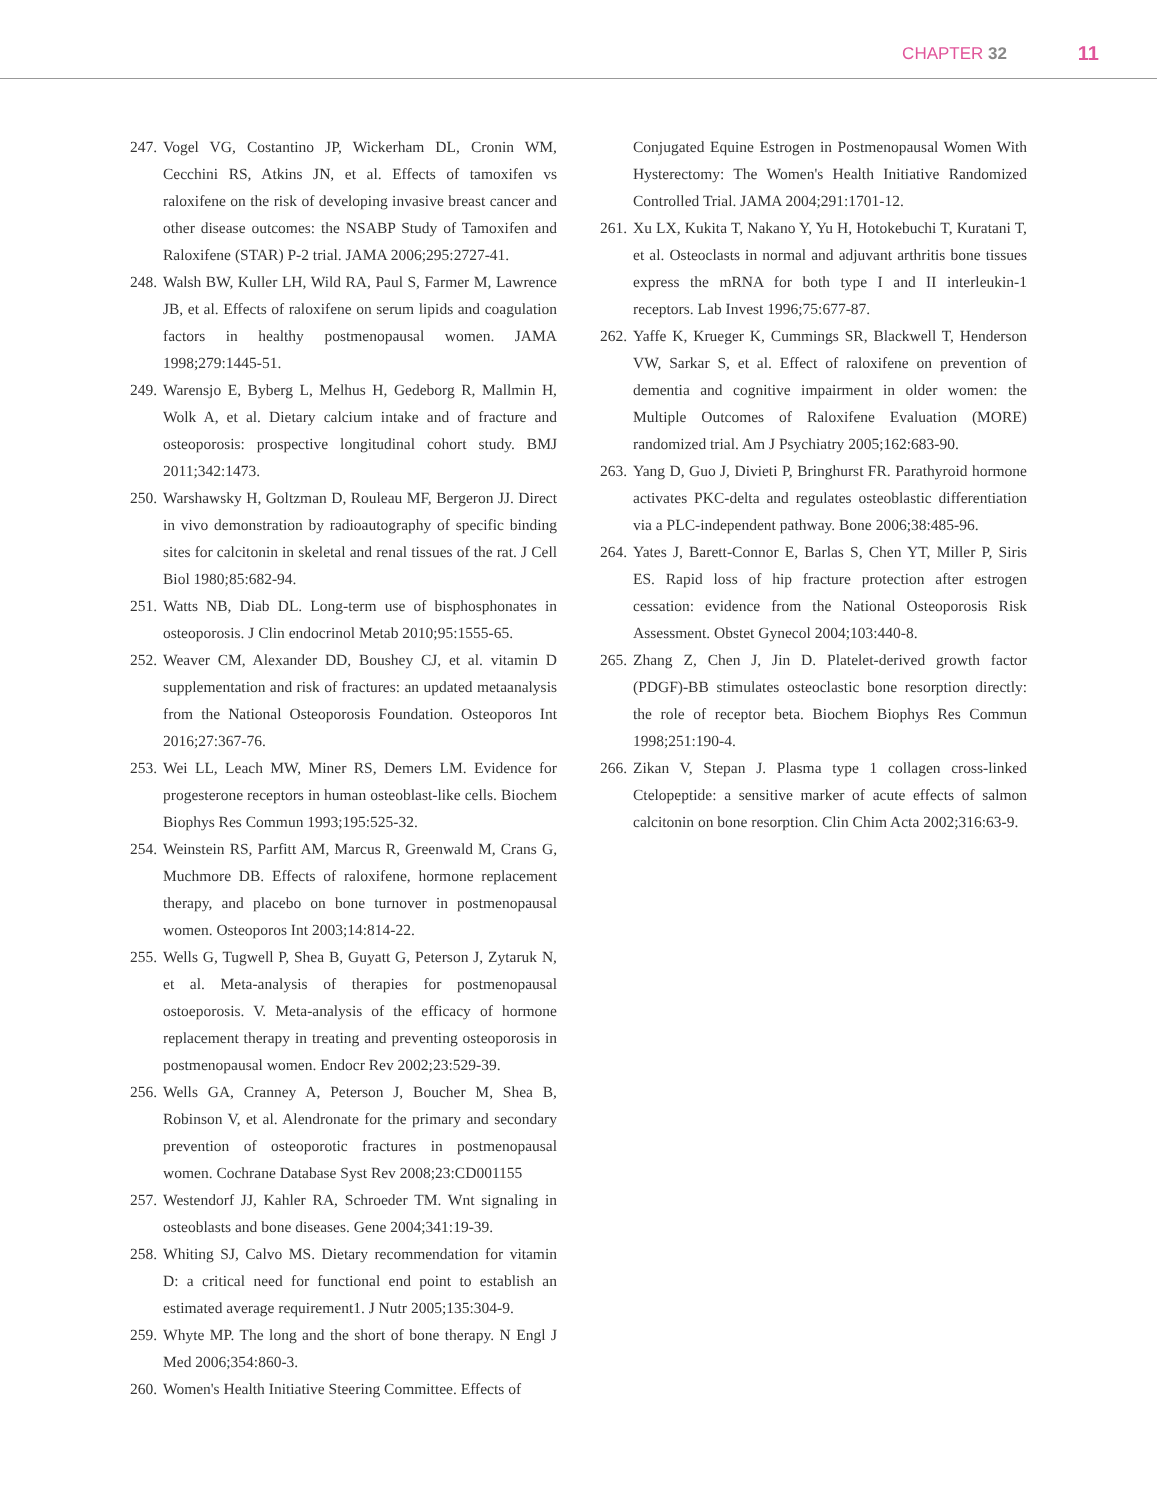CHAPTER 32 11
247. Vogel VG, Costantino JP, Wickerham DL, Cronin WM, Cecchini RS, Atkins JN, et al. Effects of tamoxifen vs raloxifene on the risk of developing invasive breast cancer and other disease outcomes: the NSABP Study of Tamoxifen and Raloxifene (STAR) P-2 trial. JAMA 2006;295:2727-41.
248. Walsh BW, Kuller LH, Wild RA, Paul S, Farmer M, Lawrence JB, et al. Effects of raloxifene on serum lipids and coagulation factors in healthy postmenopausal women. JAMA 1998;279:1445-51.
249. Warensjo E, Byberg L, Melhus H, Gedeborg R, Mallmin H, Wolk A, et al. Dietary calcium intake and of fracture and osteoporosis: prospective longitudinal cohort study. BMJ 2011;342:1473.
250. Warshawsky H, Goltzman D, Rouleau MF, Bergeron JJ. Direct in vivo demonstration by radioautography of specific binding sites for calcitonin in skeletal and renal tissues of the rat. J Cell Biol 1980;85:682-94.
251. Watts NB, Diab DL. Long-term use of bisphosphonates in osteoporosis. J Clin endocrinol Metab 2010;95:1555-65.
252. Weaver CM, Alexander DD, Boushey CJ, et al. vitamin D supplementation and risk of fractures: an updated metaanalysis from the National Osteoporosis Foundation. Osteoporos Int 2016;27:367-76.
253. Wei LL, Leach MW, Miner RS, Demers LM. Evidence for progesterone receptors in human osteoblast-like cells. Biochem Biophys Res Commun 1993;195:525-32.
254. Weinstein RS, Parfitt AM, Marcus R, Greenwald M, Crans G, Muchmore DB. Effects of raloxifene, hormone replacement therapy, and placebo on bone turnover in postmenopausal women. Osteoporos Int 2003;14:814-22.
255. Wells G, Tugwell P, Shea B, Guyatt G, Peterson J, Zytaruk N, et al. Meta-analysis of therapies for postmenopausal ostoeporosis. V. Meta-analysis of the efficacy of hormone replacement therapy in treating and preventing osteoporosis in postmenopausal women. Endocr Rev 2002;23:529-39.
256. Wells GA, Cranney A, Peterson J, Boucher M, Shea B, Robinson V, et al. Alendronate for the primary and secondary prevention of osteoporotic fractures in postmenopausal women. Cochrane Database Syst Rev 2008;23:CD001155
257. Westendorf JJ, Kahler RA, Schroeder TM. Wnt signaling in osteoblasts and bone diseases. Gene 2004;341:19-39.
258. Whiting SJ, Calvo MS. Dietary recommendation for vitamin D: a critical need for functional end point to establish an estimated average requirement1. J Nutr 2005;135:304-9.
259. Whyte MP. The long and the short of bone therapy. N Engl J Med 2006;354:860-3.
260. Women's Health Initiative Steering Committee. Effects of
Conjugated Equine Estrogen in Postmenopausal Women With Hysterectomy: The Women's Health Initiative Randomized Controlled Trial. JAMA 2004;291:1701-12.
261. Xu LX, Kukita T, Nakano Y, Yu H, Hotokebuchi T, Kuratani T, et al. Osteoclasts in normal and adjuvant arthritis bone tissues express the mRNA for both type I and II interleukin-1 receptors. Lab Invest 1996;75:677-87.
262. Yaffe K, Krueger K, Cummings SR, Blackwell T, Henderson VW, Sarkar S, et al. Effect of raloxifene on prevention of dementia and cognitive impairment in older women: the Multiple Outcomes of Raloxifene Evaluation (MORE) randomized trial. Am J Psychiatry 2005;162:683-90.
263. Yang D, Guo J, Divieti P, Bringhurst FR. Parathyroid hormone activates PKC-delta and regulates osteoblastic differentiation via a PLC-independent pathway. Bone 2006;38:485-96.
264. Yates J, Barett-Connor E, Barlas S, Chen YT, Miller P, Siris ES. Rapid loss of hip fracture protection after estrogen cessation: evidence from the National Osteoporosis Risk Assessment. Obstet Gynecol 2004;103:440-8.
265. Zhang Z, Chen J, Jin D. Platelet-derived growth factor (PDGF)-BB stimulates osteoclastic bone resorption directly: the role of receptor beta. Biochem Biophys Res Commun 1998;251:190-4.
266. Zikan V, Stepan J. Plasma type 1 collagen cross-linked Ctelopeptide: a sensitive marker of acute effects of salmon calcitonin on bone resorption. Clin Chim Acta 2002;316:63-9.